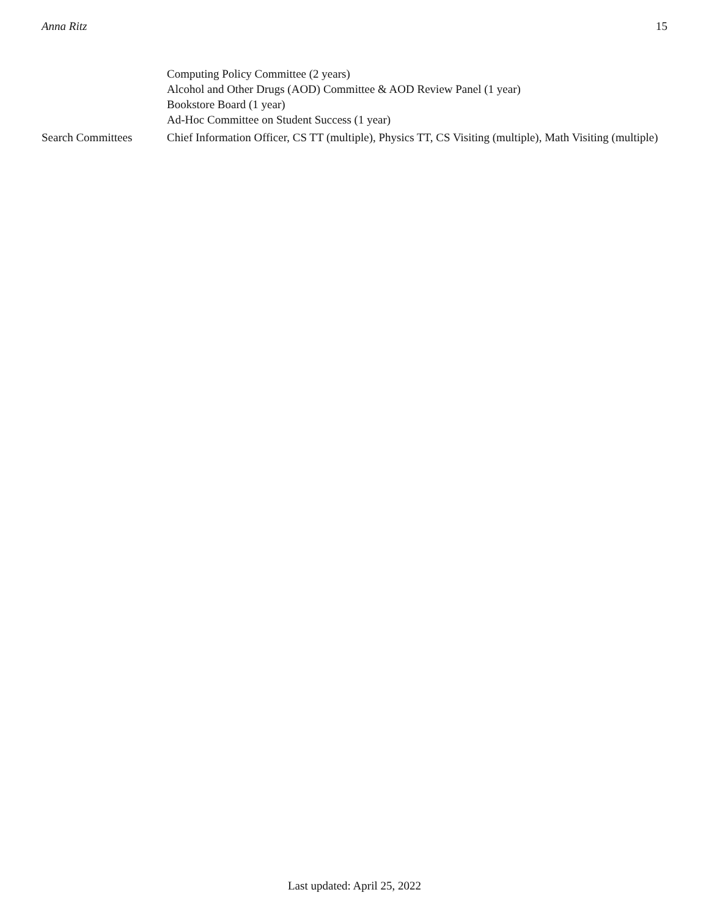Anna Ritz 15
Computing Policy Committee (2 years)
Alcohol and Other Drugs (AOD) Committee & AOD Review Panel (1 year)
Bookstore Board (1 year)
Ad-Hoc Committee on Student Success (1 year)
Search Committees Chief Information Officer, CS TT (multiple), Physics TT, CS Visiting (multiple), Math Visiting (multiple)
Last updated: April 25, 2022